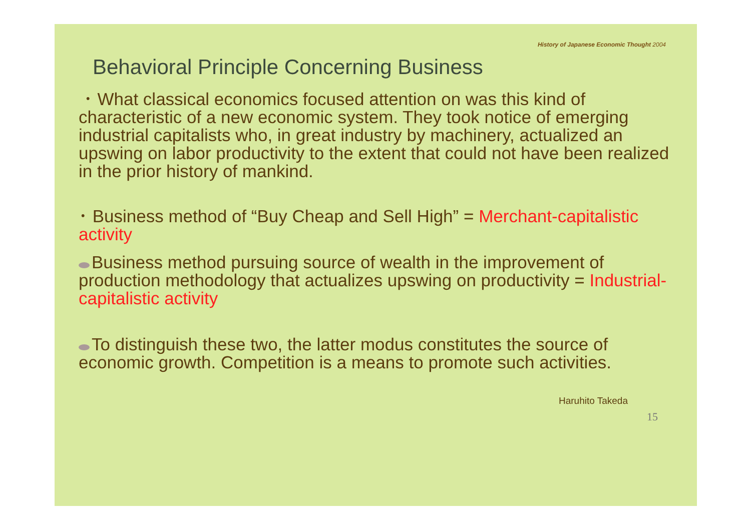History of Japanese Economic Thought 2004
Behavioral Principle Concerning Business
･ What classical economics focused attention on was this kind of characteristic of a new economic system. They took notice of emerging industrial capitalists who, in great industry by machinery, actualized an upswing on labor productivity to the extent that could not have been realized in the prior history of mankind.
･ Business method of “Buy Cheap and Sell High” = Merchant-capitalistic activity
Business method pursuing source of wealth in the improvement of production methodology that actualizes upswing on productivity = Industrial-capitalistic activity
To distinguish these two, the latter modus constitutes the source of economic growth. Competition is a means to promote such activities.
Haruhito Takeda
15